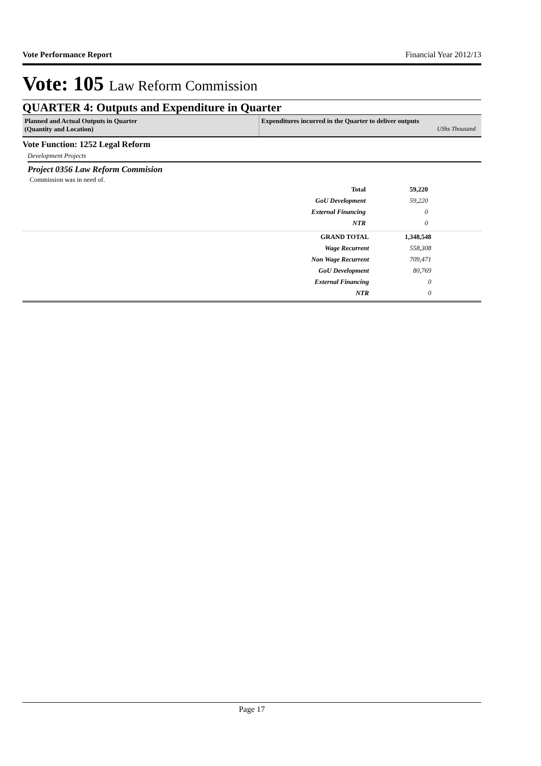Vote Performance Report Financial Year 2012/13
Vote: 105 Law Reform Commission
QUARTER 4: Outputs and Expenditure in Quarter
Planned and Actual Outputs in Quarter
(Quantity and Location)
Expenditures incurred in the Quarter to deliver outputs
UShs Thousand
Vote Function: 1252 Legal Reform
Development Projects
Project 0356 Law Reform Commision
Commission was in need of.
| Total | 59,220 |
| GoU Development | 59,220 |
| External Financing | 0 |
| NTR | 0 |
| GRAND TOTAL | 1,348,548 |
| Wage Recurrent | 558,308 |
| Non Wage Recurrent | 709,471 |
| GoU Development | 80,769 |
| External Financing | 0 |
| NTR | 0 |
Page 17